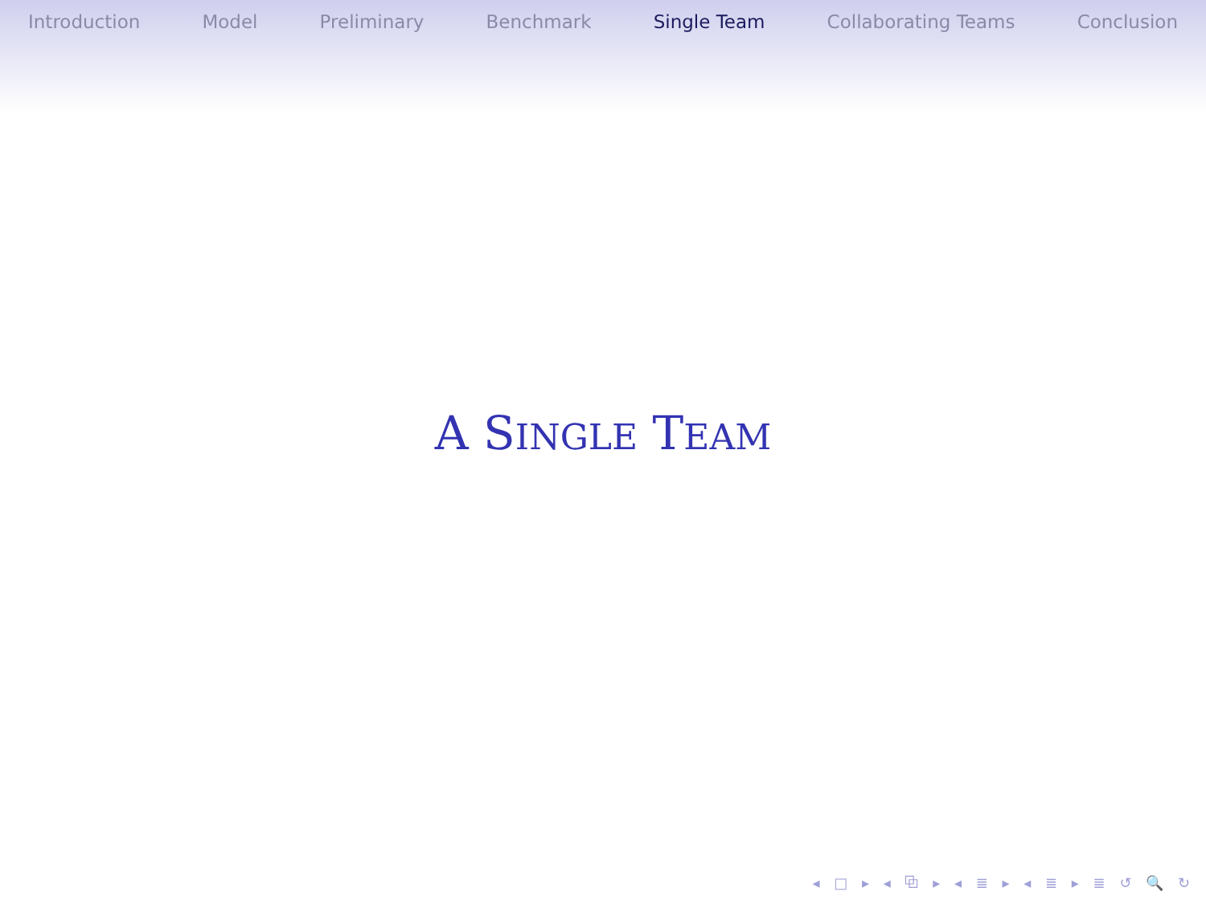Introduction Model Preliminary Benchmark Single Team Collaborating Teams Conclusion
A SINGLE TEAM
◂ □ ▸ ◂ ⧉ ▸ ◂ ≣ ▸ ◂ ≣ ▸ ≣ ↺ 🔍 ↻